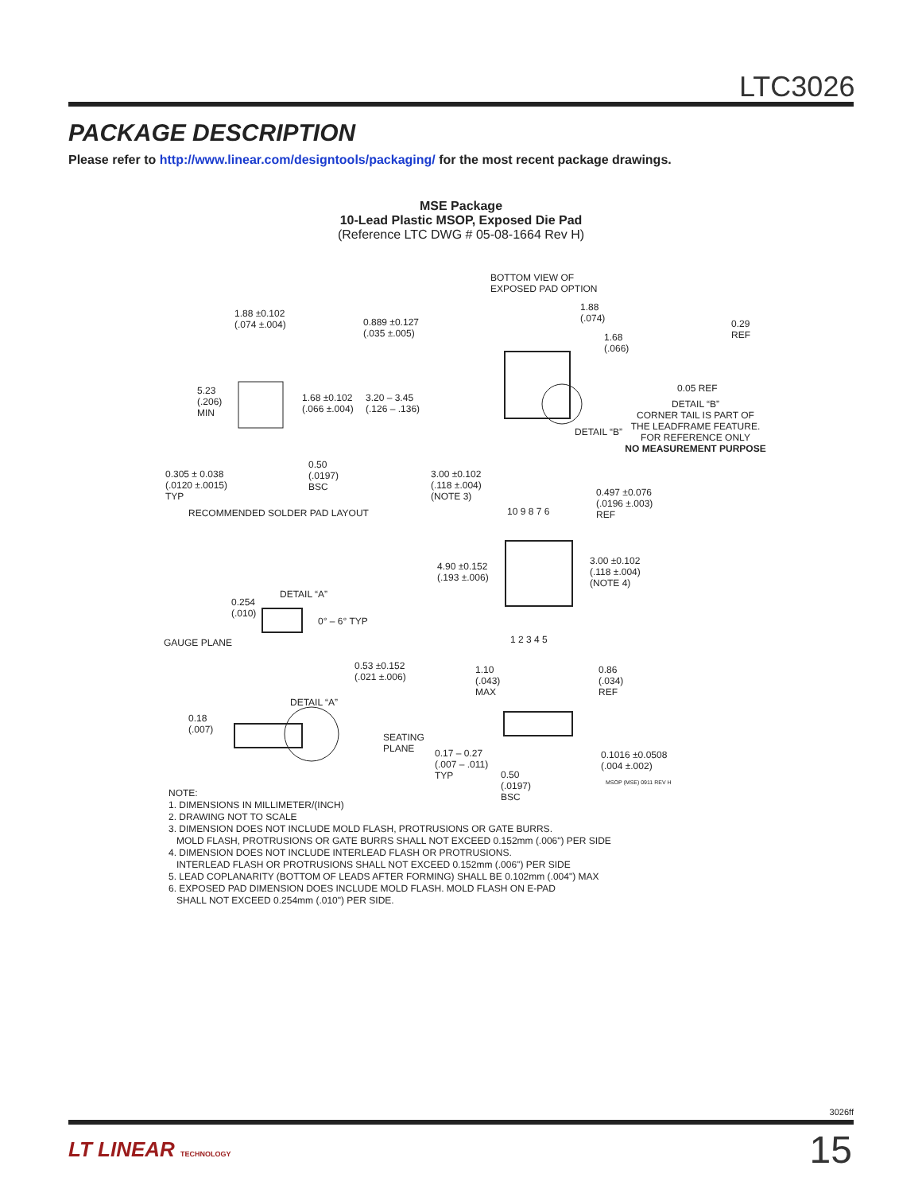LTC3026
PACKAGE DESCRIPTION
Please refer to http://www.linear.com/designtools/packaging/ for the most recent package drawings.
MSE Package
10-Lead Plastic MSOP, Exposed Die Pad
(Reference LTC DWG # 05-08-1664 Rev H)
1.88 ±0.102
(.074 ±.004)
0.889 ±0.127
(.035 ±.005)
5.23
(.206)
MIN
1.68 ±0.102
(.066 ±.004)
3.20 – 3.45
(.126 – .136)
0.305 ± 0.038
(.0120 ±.0015)
TYP
0.50
(.0197)
BSC
RECOMMENDED SOLDER PAD LAYOUT
BOTTOM VIEW OF
EXPOSED PAD OPTION
1.88
(.074)
1.68
(.066)
0.29
REF
0.05 REF
DETAIL “B”
CORNER TAIL IS PART OF
THE LEADFRAME FEATURE.
FOR REFERENCE ONLY
NO MEASUREMENT PURPOSE
DETAIL “B”
3.00 ±0.102
(.118 ±.004)
(NOTE 3)
0.497 ±0.076
(.0196 ±.003)
REF
10 9 8 7 6
3.00 ±0.102
(.118 ±.004)
(NOTE 4)
4.90 ±0.152
(.193 ±.006)
1 2 3 4 5
0.254
(.010)
DETAIL “A”
0° – 6° TYP
GAUGE PLANE
0.53 ±0.152
(.021 ±.006)
1.10
(.043)
MAX
0.86
(.034)
REF
DETAIL “A”
0.18
(.007)
SEATING
PLANE
0.17 – 0.27
(.007 – .011)
TYP
0.1016 ±0.0508
(.004 ±.002)
MSOP (MSE) 0911 REV H
0.50
(.0197)
BSC
NOTE:
1. DIMENSIONS IN MILLIMETER/(INCH)
2. DRAWING NOT TO SCALE
3. DIMENSION DOES NOT INCLUDE MOLD FLASH, PROTRUSIONS OR GATE BURRS.
MOLD FLASH, PROTRUSIONS OR GATE BURRS SHALL NOT EXCEED 0.152mm (.006") PER SIDE
4. DIMENSION DOES NOT INCLUDE INTERLEAD FLASH OR PROTRUSIONS.
INTERLEAD FLASH OR PROTRUSIONS SHALL NOT EXCEED 0.152mm (.006") PER SIDE
5. LEAD COPLANARITY (BOTTOM OF LEADS AFTER FORMING) SHALL BE 0.102mm (.004") MAX
6. EXPOSED PAD DIMENSION DOES INCLUDE MOLD FLASH. MOLD FLASH ON E-PAD
SHALL NOT EXCEED 0.254mm (.010") PER SIDE.
3026ff
LT LINEAR TECHNOLOGY 15